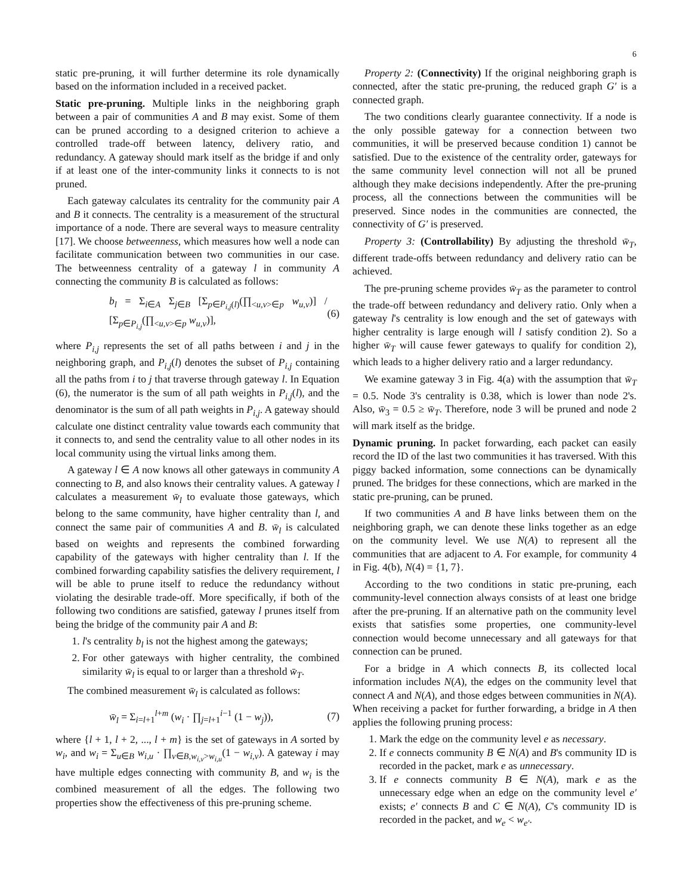6
static pre-pruning, it will further determine its role dynamically based on the information included in a received packet.
Static pre-pruning. Multiple links in the neighboring graph between a pair of communities A and B may exist. Some of them can be pruned according to a designed criterion to achieve a controlled trade-off between latency, delivery ratio, and redundancy. A gateway should mark itself as the bridge if and only if at least one of the inter-community links it connects to is not pruned.
Each gateway calculates its centrality for the community pair A and B it connects. The centrality is a measurement of the structural importance of a node. There are several ways to measure centrality [17]. We choose betweenness, which measures how well a node can facilitate communication between two communities in our case. The betweenness centrality of a gateway l in community A connecting the community B is calculated as follows:
b<sub>l</sub> = Σ<sub>i∈A</sub> Σ<sub>j∈B</sub> [Σ<sub>p∈P<sub>i,j</sub>(l)</sub>(∏<sub><u,v>∈p</sub> w<sub>u,v</sub>)] / [Σ<sub>p∈P<sub>i,j</sub></sub>(∏<sub><u,v>∈p</sub> w<sub>u,v</sub>)], (6)
where P<sub>i,j</sub> represents the set of all paths between i and j in the neighboring graph, and P<sub>i,j</sub>(l) denotes the subset of P<sub>i,j</sub> containing all the paths from i to j that traverse through gateway l. In Equation (6), the numerator is the sum of all path weights in P<sub>i,j</sub>(l), and the denominator is the sum of all path weights in P<sub>i,j</sub>. A gateway should calculate one distinct centrality value towards each community that it connects to, and send the centrality value to all other nodes in its local community using the virtual links among them.
A gateway l ∈ A now knows all other gateways in community A connecting to B, and also knows their centrality values. A gateway l calculates a measurement w̄<sub>l</sub> to evaluate those gateways, which belong to the same community, have higher centrality than l, and connect the same pair of communities A and B. w̄<sub>l</sub> is calculated based on weights and represents the combined forwarding capability of the gateways with higher centrality than l. If the combined forwarding capability satisfies the delivery requirement, l will be able to prune itself to reduce the redundancy without violating the desirable trade-off. More specifically, if both of the following two conditions are satisfied, gateway l prunes itself from being the bridge of the community pair A and B:
1. l's centrality b<sub>l</sub> is not the highest among the gateways;
2. For other gateways with higher centrality, the combined similarity w̄<sub>l</sub> is equal to or larger than a threshold w̄<sub>T</sub>.
The combined measurement w̄<sub>l</sub> is calculated as follows:
w̄<sub>l</sub> = Σ<sub>i=l+1</sub><sup>l+m</sup> (w<sub>i</sub> · ∏<sub>j=l+1</sub><sup>i−1</sup> (1 − w<sub>j</sub>)), (7)
where {l + 1, l + 2, ..., l + m} is the set of gateways in A sorted by w<sub>i</sub>, and w<sub>i</sub> = Σ<sub>u∈B</sub> w<sub>i,u</sub> · ∏<sub>v∈B,w<sub>i,v</sub>>w<sub>i,u</sub></sub>(1 − w<sub>i,v</sub>). A gateway i may have multiple edges connecting with community B, and w<sub>i</sub> is the combined measurement of all the edges. The following two properties show the effectiveness of this pre-pruning scheme.
Property 2: (Connectivity) If the original neighboring graph is connected, after the static pre-pruning, the reduced graph G′ is a connected graph.
The two conditions clearly guarantee connectivity. If a node is the only possible gateway for a connection between two communities, it will be preserved because condition 1) cannot be satisfied. Due to the existence of the centrality order, gateways for the same community level connection will not all be pruned although they make decisions independently. After the pre-pruning process, all the connections between the communities will be preserved. Since nodes in the communities are connected, the connectivity of G′ is preserved.
Property 3: (Controllability) By adjusting the threshold w̄<sub>T</sub>, different trade-offs between redundancy and delivery ratio can be achieved.
The pre-pruning scheme provides w̄<sub>T</sub> as the parameter to control the trade-off between redundancy and delivery ratio. Only when a gateway l's centrality is low enough and the set of gateways with higher centrality is large enough will l satisfy condition 2). So a higher w̄<sub>T</sub> will cause fewer gateways to qualify for condition 2), which leads to a higher delivery ratio and a larger redundancy.
We examine gateway 3 in Fig. 4(a) with the assumption that w̄<sub>T</sub> = 0.5. Node 3's centrality is 0.38, which is lower than node 2's. Also, w̄<sub>3</sub> = 0.5 ≥ w̄<sub>T</sub>. Therefore, node 3 will be pruned and node 2 will mark itself as the bridge.
Dynamic pruning. In packet forwarding, each packet can easily record the ID of the last two communities it has traversed. With this piggy backed information, some connections can be dynamically pruned. The bridges for these connections, which are marked in the static pre-pruning, can be pruned.
If two communities A and B have links between them on the neighboring graph, we can denote these links together as an edge on the community level. We use N(A) to represent all the communities that are adjacent to A. For example, for community 4 in Fig. 4(b), N(4) = {1, 7}.
According to the two conditions in static pre-pruning, each community-level connection always consists of at least one bridge after the pre-pruning. If an alternative path on the community level exists that satisfies some properties, one community-level connection would become unnecessary and all gateways for that connection can be pruned.
For a bridge in A which connects B, its collected local information includes N(A), the edges on the community level that connect A and N(A), and those edges between communities in N(A). When receiving a packet for further forwarding, a bridge in A then applies the following pruning process:
1. Mark the edge on the community level e as necessary.
2. If e connects community B ∈ N(A) and B's community ID is recorded in the packet, mark e as unnecessary.
3. If e connects community B ∈ N(A), mark e as the unnecessary edge when an edge on the community level e′ exists; e′ connects B and C ∈ N(A), C's community ID is recorded in the packet, and w<sub>e</sub> < w<sub>e′</sub>.